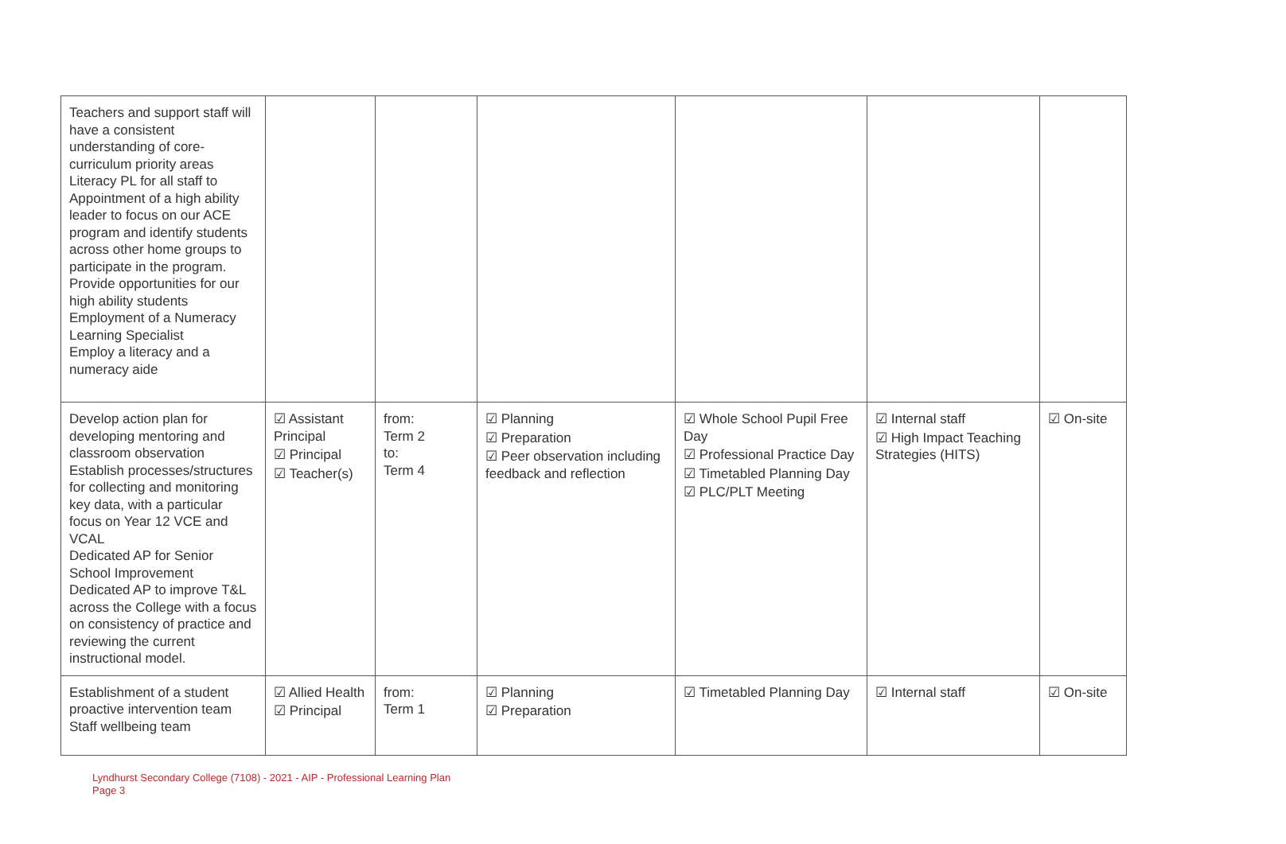| Teachers and support staff will have a consistent understanding of core-curriculum priority areas Literacy PL for all staff to Appointment of a high ability leader to focus on our ACE program and identify students across other home groups to participate in the program. Provide opportunities for our high ability students Employment of a Numeracy Learning Specialist Employ a literacy and a numeracy aide | | | | | | |
| Develop action plan for developing mentoring and classroom observation Establish processes/structures for collecting and monitoring key data, with a particular focus on Year 12 VCE and VCAL Dedicated AP for Senior School Improvement Dedicated AP to improve T&L across the College with a focus on consistency of practice and reviewing the current instructional model. | ☑ Assistant Principal ☑ Principal ☑ Teacher(s) | from: Term 2 to: Term 4 | ☑ Planning ☑ Preparation ☑ Peer observation including feedback and reflection | ☑ Whole School Pupil Free Day ☑ Professional Practice Day ☑ Timetabled Planning Day ☑ PLC/PLT Meeting | ☑ Internal staff ☑ High Impact Teaching Strategies (HITS) | ☑ On-site |
| Establishment of a student proactive intervention team Staff wellbeing team | ☑ Allied Health ☑ Principal | from: Term 1 | ☑ Planning ☑ Preparation | ☑ Timetabled Planning Day | ☑ Internal staff | ☑ On-site |
Lyndhurst Secondary College (7108) - 2021 - AIP - Professional Learning Plan
Page 3